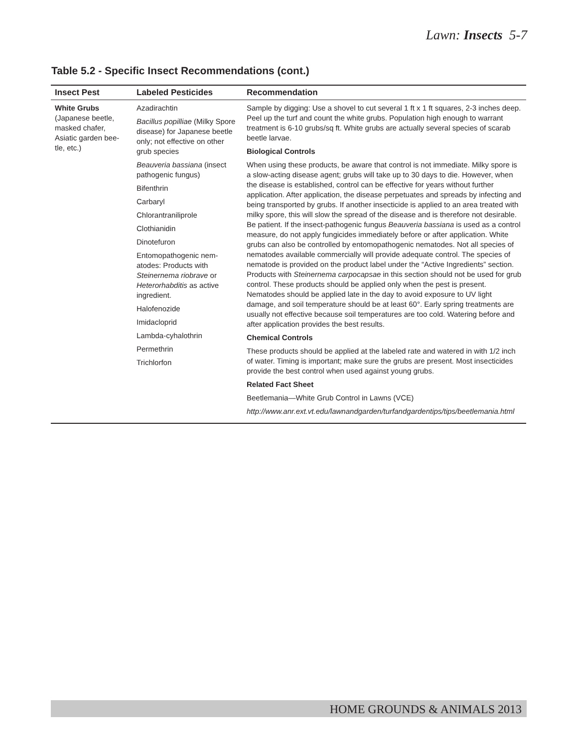Lawn: Insects 5-7
Table 5.2 - Specific Insect Recommendations (cont.)
| Insect Pest | Labeled Pesticides | Recommendation |
| --- | --- | --- |
| White Grubs (Japanese beetle, masked chafer, Asiatic garden bee-tle, etc.) | Azadirachtin Bacillus popilliae (Milky Spore disease) for Japanese beetle only; not effective on other grub species Beauveria bassiana (insect pathogenic fungus) Bifenthrin Carbaryl Chlorantraniliprole Clothianidin Dinotefuron Entomopathogenic nem-atodes: Products with Steinernema riobrave or Heterorhabditis as active ingredient. Halofenozide Imidacloprid Lambda-cyhalothrin Permethrin Trichlorfon | Sample by digging: Use a shovel to cut several 1 ft x 1 ft squares, 2-3 inches deep. Peel up the turf and count the white grubs. Population high enough to warrant treatment is 6-10 grubs/sq ft. White grubs are actually several species of scarab beetle larvae. Biological Controls When using these products, be aware that control is not immediate. Milky spore is a slow-acting disease agent; grubs will take up to 30 days to die. However, when the disease is established, control can be effective for years without further application. After application, the disease perpetuates and spreads by infecting and being transported by grubs. If another insecticide is applied to an area treated with milky spore, this will slow the spread of the disease and is therefore not desirable. Be patient. If the insect-pathogenic fungus Beauveria bassiana is used as a control measure, do not apply fungicides immediately before or after application. White grubs can also be controlled by entomopathogenic nematodes. Not all species of nematodes available commercially will provide adequate control. The species of nematode is provided on the product label under the “Active Ingredients” section. Products with Steinernema carpocapsae in this section should not be used for grub control. These products should be applied only when the pest is present. Nematodes should be applied late in the day to avoid exposure to UV light damage, and soil temperature should be at least 60°. Early spring treatments are usually not effective because soil temperatures are too cold. Watering before and after application provides the best results. Chemical Controls These products should be applied at the labeled rate and watered in with 1/2 inch of water. Timing is important; make sure the grubs are present. Most insecticides provide the best control when used against young grubs. Related Fact Sheet Beetlemania—White Grub Control in Lawns (VCE) http://www.anr.ext.vt.edu/lawnandgarden/turfandgardentips/tips/beetlemania.html |
HOME GROUNDS & ANIMALS 2013